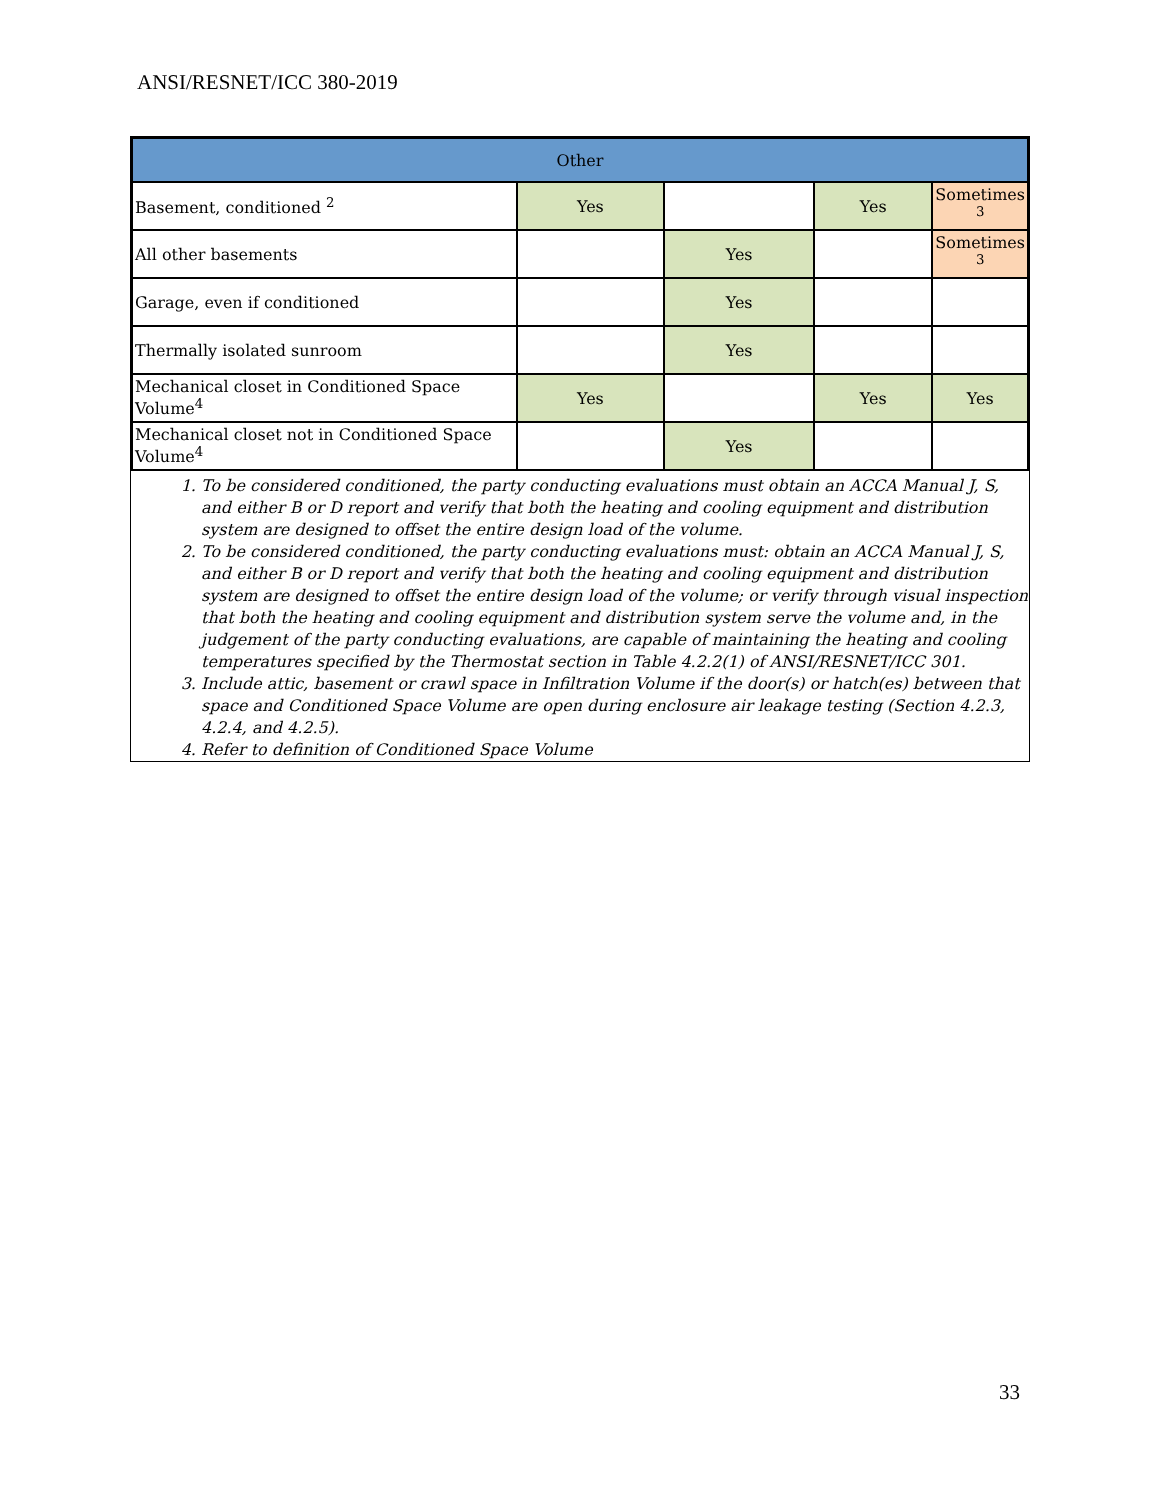ANSI/RESNET/ICC 380-2019
| Other | | | | |
| Basement, conditioned <sup>2</sup> | Yes | | Yes | Sometimes <sup>3</sup> |
| All other basements | | Yes | | Sometimes <sup>3</sup> |
| Garage, even if conditioned | | Yes | | |
| Thermally isolated sunroom | | Yes | | |
| Mechanical closet in Conditioned Space Volume<sup>4</sup> | Yes | | Yes | Yes |
| Mechanical closet not in Conditioned Space Volume<sup>4</sup> | | Yes | | |
1. To be considered conditioned, the party conducting evaluations must obtain an ACCA Manual J, S, and either B or D report and verify that both the heating and cooling equipment and distribution system are designed to offset the entire design load of the volume.
2. To be considered conditioned, the party conducting evaluations must: obtain an ACCA Manual J, S, and either B or D report and verify that both the heating and cooling equipment and distribution system are designed to offset the entire design load of the volume; or verify through visual inspection that both the heating and cooling equipment and distribution system serve the volume and, in the judgement of the party conducting evaluations, are capable of maintaining the heating and cooling temperatures specified by the Thermostat section in Table 4.2.2(1) of ANSI/RESNET/ICC 301.
3. Include attic, basement or crawl space in Infiltration Volume if the door(s) or hatch(es) between that space and Conditioned Space Volume are open during enclosure air leakage testing (Section 4.2.3, 4.2.4, and 4.2.5).
4. Refer to definition of Conditioned Space Volume
33